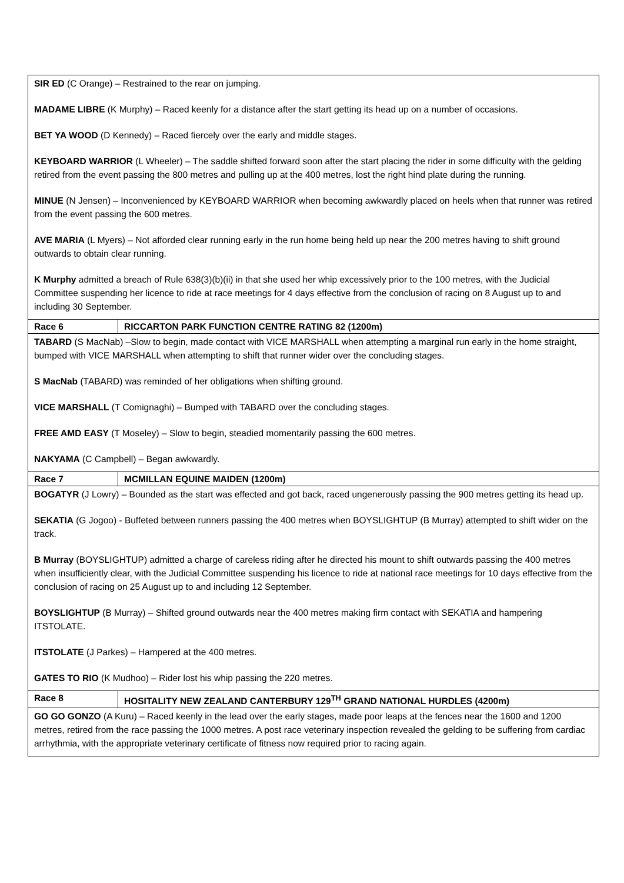| SIR ED (C Orange) – Restrained to the rear on jumping. MADAME LIBRE (K Murphy) – Raced keenly for a distance after the start getting its head up on a number of occasions. BET YA WOOD (D Kennedy) – Raced fiercely over the early and middle stages. KEYBOARD WARRIOR (L Wheeler) – The saddle shifted forward soon after the start placing the rider in some difficulty with the gelding retired from the event passing the 800 metres and pulling up at the 400 metres, lost the right hind plate during the running. MINUE (N Jensen) – Inconvenienced by KEYBOARD WARRIOR when becoming awkwardly placed on heels when that runner was retired from the event passing the 600 metres. AVE MARIA (L Myers) – Not afforded clear running early in the run home being held up near the 200 metres having to shift ground outwards to obtain clear running. K Murphy admitted a breach of Rule 638(3)(b)(ii) in that she used her whip excessively prior to the 100 metres, with the Judicial Committee suspending her licence to ride at race meetings for 4 days effective from the conclusion of racing on 8 August up to and including 30 September. | |
| Race 6 | RICCARTON PARK FUNCTION CENTRE RATING 82 (1200m) |
| TABARD (S MacNab) –Slow to begin, made contact with VICE MARSHALL when attempting a marginal run early in the home straight, bumped with VICE MARSHALL when attempting to shift that runner wider over the concluding stages. S MacNab (TABARD) was reminded of her obligations when shifting ground. VICE MARSHALL (T Comignaghi) – Bumped with TABARD over the concluding stages. FREE AMD EASY (T Moseley) – Slow to begin, steadied momentarily passing the 600 metres. NAKYAMA (C Campbell) – Began awkwardly. | |
| Race 7 | MCMILLAN EQUINE MAIDEN (1200m) |
| BOGATYR (J Lowry) – Bounded as the start was effected and got back, raced ungenerously passing the 900 metres getting its head up. SEKATIA (G Jogoo) - Buffeted between runners passing the 400 metres when BOYSLIGHTUP (B Murray) attempted to shift wider on the track. B Murray (BOYSLIGHTUP) admitted a charge of careless riding after he directed his mount to shift outwards passing the 400 metres when insufficiently clear, with the Judicial Committee suspending his licence to ride at national race meetings for 10 days effective from the conclusion of racing on 25 August up to and including 12 September. BOYSLIGHTUP (B Murray) – Shifted ground outwards near the 400 metres making firm contact with SEKATIA and hampering ITSTOLATE. ITSTOLATE (J Parkes) – Hampered at the 400 metres. GATES TO RIO (K Mudhoo) – Rider lost his whip passing the 220 metres. | |
| Race 8 | HOSITALITY NEW ZEALAND CANTERBURY 129<sup>TH</sup> GRAND NATIONAL HURDLES (4200m) |
| GO GO GONZO (A Kuru) – Raced keenly in the lead over the early stages, made poor leaps at the fences near the 1600 and 1200 metres, retired from the race passing the 1000 metres. A post race veterinary inspection revealed the gelding to be suffering from cardiac arrhythmia, with the appropriate veterinary certificate of fitness now required prior to racing again. | |